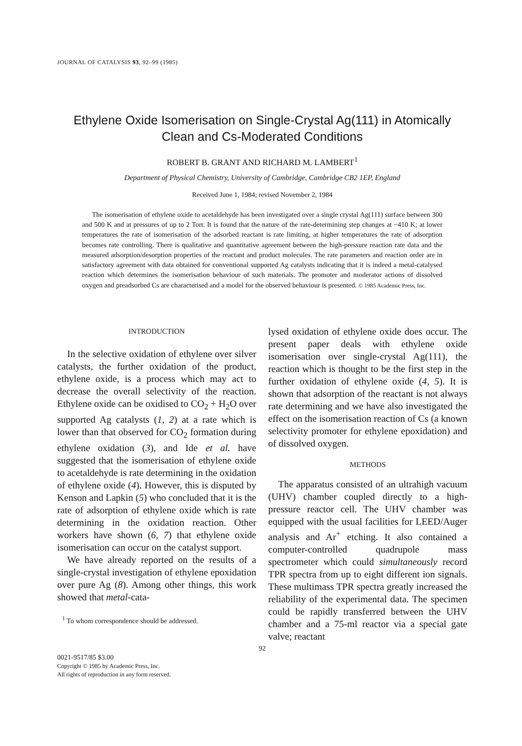JOURNAL OF CATALYSIS 93, 92–99 (1985)
Ethylene Oxide Isomerisation on Single-Crystal Ag(111) in Atomically
Clean and Cs-Moderated Conditions
ROBERT B. GRANT AND RICHARD M. LAMBERT<sup>1</sup>
Department of Physical Chemistry, University of Cambridge, Cambridge CB2 1EP, England
Received June 1, 1984; revised November 2, 1984
The isomerisation of ethylene oxide to acetaldehyde has been investigated over a single crystal Ag(111) surface between 300 and 500 K and at pressures of up to 2 Torr. It is found that the nature of the rate-determining step changes at ~410 K; at lower temperatures the rate of isomerisation of the adsorbed reactant is rate limiting, at higher temperatures the rate of adsorption becomes rate controlling. There is qualitative and quantitative agreement between the high-pressure reaction rate data and the measured adsorption/desorption properties of the reactant and product molecules. The rate parameters and reaction order are in satisfactory agreement with data obtained for conventional supported Ag catalysts indicating that it is indeed a metal-catalysed reaction which determines the isomerisation behaviour of such materials. The promoter and moderator actions of dissolved oxygen and preadsorbed Cs are characterised and a model for the observed behaviour is presented. © 1985 Academic Press, Inc.
INTRODUCTION
In the selective oxidation of ethylene over silver catalysts, the further oxidation of the product, ethylene oxide, is a process which may act to decrease the overall selectivity of the reaction. Ethylene oxide can be oxidised to CO<sub>2</sub> + H<sub>2</sub>O over supported Ag catalysts (1, 2) at a rate which is lower than that observed for CO<sub>2</sub> formation during ethylene oxidation (3), and Ide et al. have suggested that the isomerisation of ethylene oxide to acetaldehyde is rate determining in the oxidation of ethylene oxide (4). However, this is disputed by Kenson and Lapkin (5) who concluded that it is the rate of adsorption of ethylene oxide which is rate determining in the oxidation reaction. Other workers have shown (6, 7) that ethylene oxide isomerisation can occur on the catalyst support.
We have already reported on the results of a single-crystal investigation of ethylene epoxidation over pure Ag (8). Among other things, this work showed that metal-cata-
<sup>1</sup> To whom correspondence should be addressed.
lysed oxidation of ethylene oxide does occur. The present paper deals with ethylene oxide isomerisation over single-crystal Ag(111), the reaction which is thought to be the first step in the further oxidation of ethylene oxide (4, 5). It is shown that adsorption of the reactant is not always rate determining and we have also investigated the effect on the isomerisation reaction of Cs (a known selectivity promoter for ethylene epoxidation) and of dissolved oxygen.
METHODS
The apparatus consisted of an ultrahigh vacuum (UHV) chamber coupled directly to a high-pressure reactor cell. The UHV chamber was equipped with the usual facilities for LEED/Auger analysis and Ar<sup>+</sup> etching. It also contained a computer-controlled quadrupole mass spectrometer which could simultaneously record TPR spectra from up to eight different ion signals. These multimass TPR spectra greatly increased the reliability of the experimental data. The specimen could be rapidly transferred between the UHV chamber and a 75-ml reactor via a special gate valve; reactant
92
0021-9517/85 $3.00
Copyright © 1985 by Academic Press, Inc.
All rights of reproduction in any form reserved.